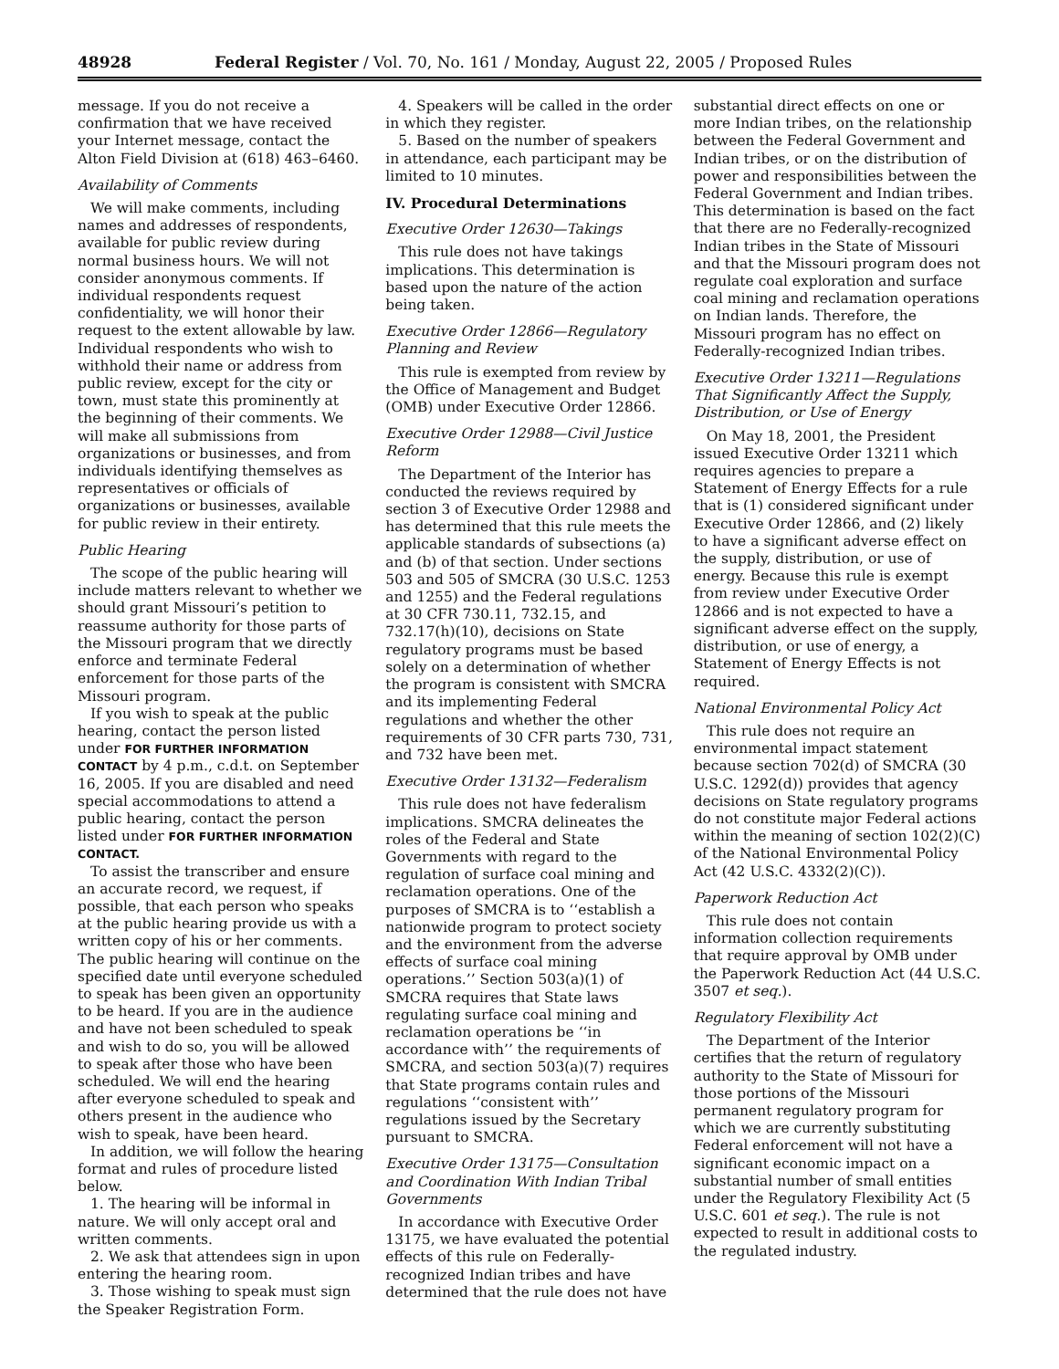48928 Federal Register / Vol. 70, No. 161 / Monday, August 22, 2005 / Proposed Rules
message. If you do not receive a confirmation that we have received your Internet message, contact the Alton Field Division at (618) 463–6460.
Availability of Comments
We will make comments, including names and addresses of respondents, available for public review during normal business hours. We will not consider anonymous comments. If individual respondents request confidentiality, we will honor their request to the extent allowable by law. Individual respondents who wish to withhold their name or address from public review, except for the city or town, must state this prominently at the beginning of their comments. We will make all submissions from organizations or businesses, and from individuals identifying themselves as representatives or officials of organizations or businesses, available for public review in their entirety.
Public Hearing
The scope of the public hearing will include matters relevant to whether we should grant Missouri’s petition to reassume authority for those parts of the Missouri program that we directly enforce and terminate Federal enforcement for those parts of the Missouri program.
If you wish to speak at the public hearing, contact the person listed under FOR FURTHER INFORMATION CONTACT by 4 p.m., c.d.t. on September 16, 2005. If you are disabled and need special accommodations to attend a public hearing, contact the person listed under FOR FURTHER INFORMATION CONTACT.
To assist the transcriber and ensure an accurate record, we request, if possible, that each person who speaks at the public hearing provide us with a written copy of his or her comments. The public hearing will continue on the specified date until everyone scheduled to speak has been given an opportunity to be heard. If you are in the audience and have not been scheduled to speak and wish to do so, you will be allowed to speak after those who have been scheduled. We will end the hearing after everyone scheduled to speak and others present in the audience who wish to speak, have been heard.
In addition, we will follow the hearing format and rules of procedure listed below.
1. The hearing will be informal in nature. We will only accept oral and written comments.
2. We ask that attendees sign in upon entering the hearing room.
3. Those wishing to speak must sign the Speaker Registration Form.
4. Speakers will be called in the order in which they register.
5. Based on the number of speakers in attendance, each participant may be limited to 10 minutes.
IV. Procedural Determinations
Executive Order 12630—Takings
This rule does not have takings implications. This determination is based upon the nature of the action being taken.
Executive Order 12866—Regulatory Planning and Review
This rule is exempted from review by the Office of Management and Budget (OMB) under Executive Order 12866.
Executive Order 12988—Civil Justice Reform
The Department of the Interior has conducted the reviews required by section 3 of Executive Order 12988 and has determined that this rule meets the applicable standards of subsections (a) and (b) of that section. Under sections 503 and 505 of SMCRA (30 U.S.C. 1253 and 1255) and the Federal regulations at 30 CFR 730.11, 732.15, and 732.17(h)(10), decisions on State regulatory programs must be based solely on a determination of whether the program is consistent with SMCRA and its implementing Federal regulations and whether the other requirements of 30 CFR parts 730, 731, and 732 have been met.
Executive Order 13132—Federalism
This rule does not have federalism implications. SMCRA delineates the roles of the Federal and State Governments with regard to the regulation of surface coal mining and reclamation operations. One of the purposes of SMCRA is to ‘‘establish a nationwide program to protect society and the environment from the adverse effects of surface coal mining operations.’’ Section 503(a)(1) of SMCRA requires that State laws regulating surface coal mining and reclamation operations be ‘‘in accordance with’’ the requirements of SMCRA, and section 503(a)(7) requires that State programs contain rules and regulations ‘‘consistent with’’ regulations issued by the Secretary pursuant to SMCRA.
Executive Order 13175—Consultation and Coordination With Indian Tribal Governments
In accordance with Executive Order 13175, we have evaluated the potential effects of this rule on Federally-recognized Indian tribes and have determined that the rule does not have
substantial direct effects on one or more Indian tribes, on the relationship between the Federal Government and Indian tribes, or on the distribution of power and responsibilities between the Federal Government and Indian tribes. This determination is based on the fact that there are no Federally-recognized Indian tribes in the State of Missouri and that the Missouri program does not regulate coal exploration and surface coal mining and reclamation operations on Indian lands. Therefore, the Missouri program has no effect on Federally-recognized Indian tribes.
Executive Order 13211—Regulations That Significantly Affect the Supply, Distribution, or Use of Energy
On May 18, 2001, the President issued Executive Order 13211 which requires agencies to prepare a Statement of Energy Effects for a rule that is (1) considered significant under Executive Order 12866, and (2) likely to have a significant adverse effect on the supply, distribution, or use of energy. Because this rule is exempt from review under Executive Order 12866 and is not expected to have a significant adverse effect on the supply, distribution, or use of energy, a Statement of Energy Effects is not required.
National Environmental Policy Act
This rule does not require an environmental impact statement because section 702(d) of SMCRA (30 U.S.C. 1292(d)) provides that agency decisions on State regulatory programs do not constitute major Federal actions within the meaning of section 102(2)(C) of the National Environmental Policy Act (42 U.S.C. 4332(2)(C)).
Paperwork Reduction Act
This rule does not contain information collection requirements that require approval by OMB under the Paperwork Reduction Act (44 U.S.C. 3507 et seq.).
Regulatory Flexibility Act
The Department of the Interior certifies that the return of regulatory authority to the State of Missouri for those portions of the Missouri permanent regulatory program for which we are currently substituting Federal enforcement will not have a significant economic impact on a substantial number of small entities under the Regulatory Flexibility Act (5 U.S.C. 601 et seq.). The rule is not expected to result in additional costs to the regulated industry.